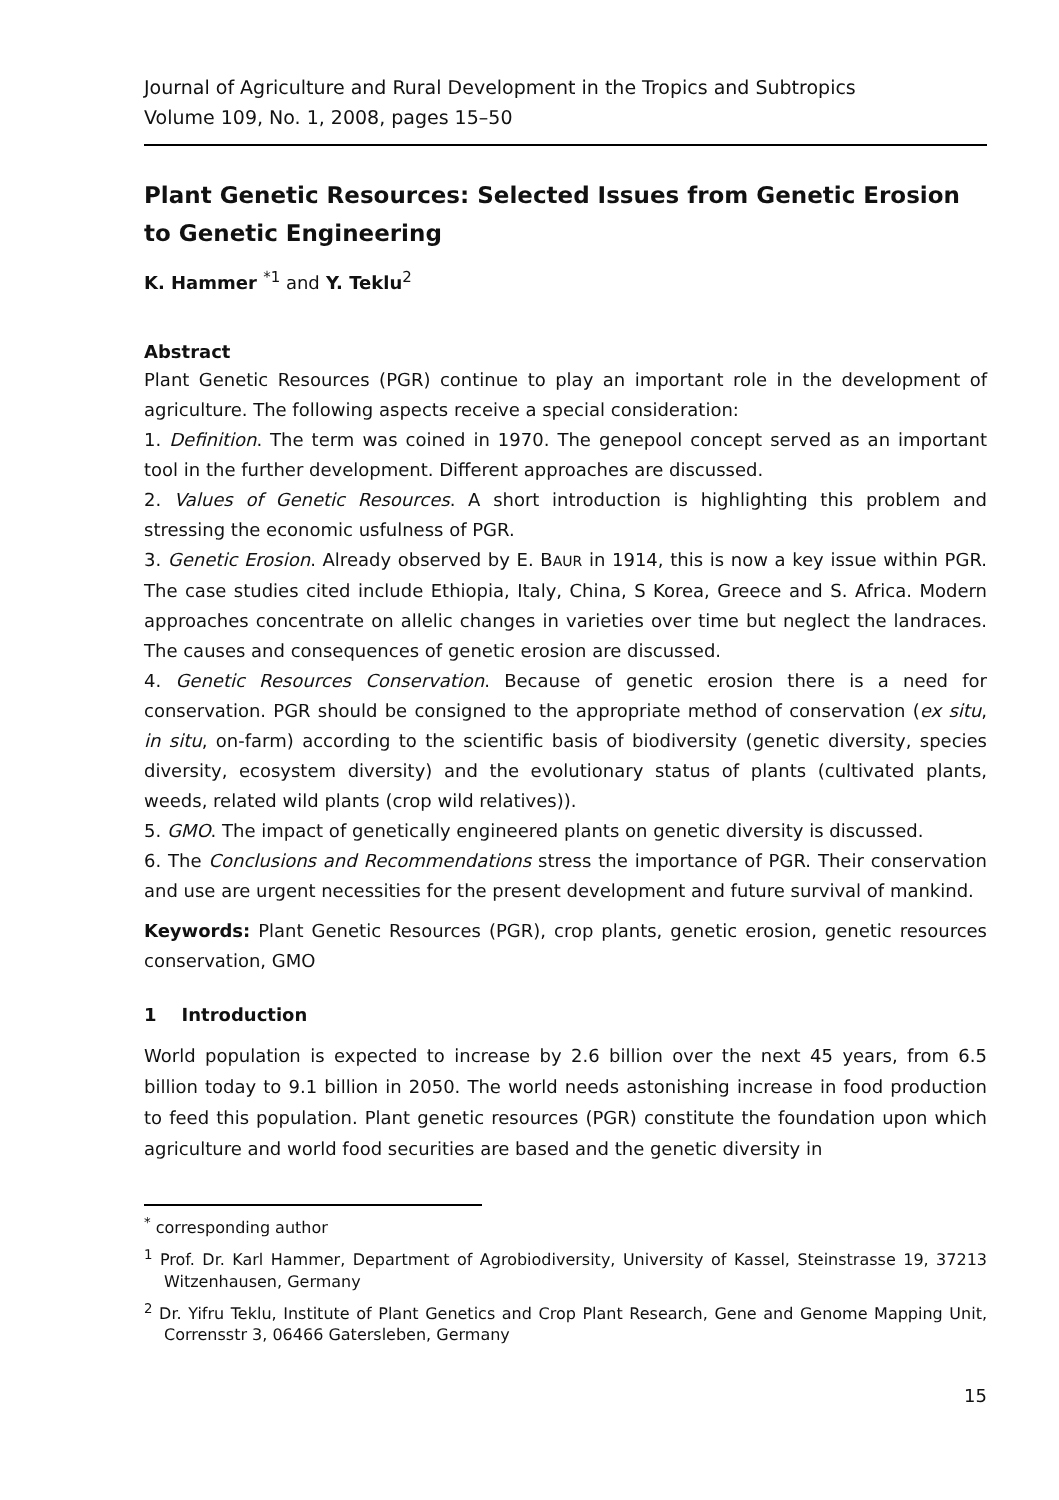Journal of Agriculture and Rural Development in the Tropics and Subtropics
Volume 109, No. 1, 2008, pages 15–50
Plant Genetic Resources: Selected Issues from Genetic Erosion to Genetic Engineering
K. Hammer <sup>*1</sup> and Y. Teklu<sup>2</sup>
Abstract
Plant Genetic Resources (PGR) continue to play an important role in the development of agriculture. The following aspects receive a special consideration:
1. Definition. The term was coined in 1970. The genepool concept served as an important tool in the further development. Different approaches are discussed.
2. Values of Genetic Resources. A short introduction is highlighting this problem and stressing the economic usfulness of PGR.
3. Genetic Erosion. Already observed by E. BAUR in 1914, this is now a key issue within PGR. The case studies cited include Ethiopia, Italy, China, S Korea, Greece and S. Africa. Modern approaches concentrate on allelic changes in varieties over time but neglect the landraces. The causes and consequences of genetic erosion are discussed.
4. Genetic Resources Conservation. Because of genetic erosion there is a need for conservation. PGR should be consigned to the appropriate method of conservation (ex situ, in situ, on-farm) according to the scientific basis of biodiversity (genetic diversity, species diversity, ecosystem diversity) and the evolutionary status of plants (cultivated plants, weeds, related wild plants (crop wild relatives)).
5. GMO. The impact of genetically engineered plants on genetic diversity is discussed.
6. The Conclusions and Recommendations stress the importance of PGR. Their conservation and use are urgent necessities for the present development and future survival of mankind.
Keywords: Plant Genetic Resources (PGR), crop plants, genetic erosion, genetic resources conservation, GMO
1 Introduction
World population is expected to increase by 2.6 billion over the next 45 years, from 6.5 billion today to 9.1 billion in 2050. The world needs astonishing increase in food production to feed this population. Plant genetic resources (PGR) constitute the foundation upon which agriculture and world food securities are based and the genetic diversity in
<sup>*</sup> corresponding author
<sup>1</sup> Prof. Dr. Karl Hammer, Department of Agrobiodiversity, University of Kassel, Steinstrasse 19, 37213 Witzenhausen, Germany
<sup>2</sup> Dr. Yifru Teklu, Institute of Plant Genetics and Crop Plant Research, Gene and Genome Mapping Unit, Corrensstr 3, 06466 Gatersleben, Germany
15